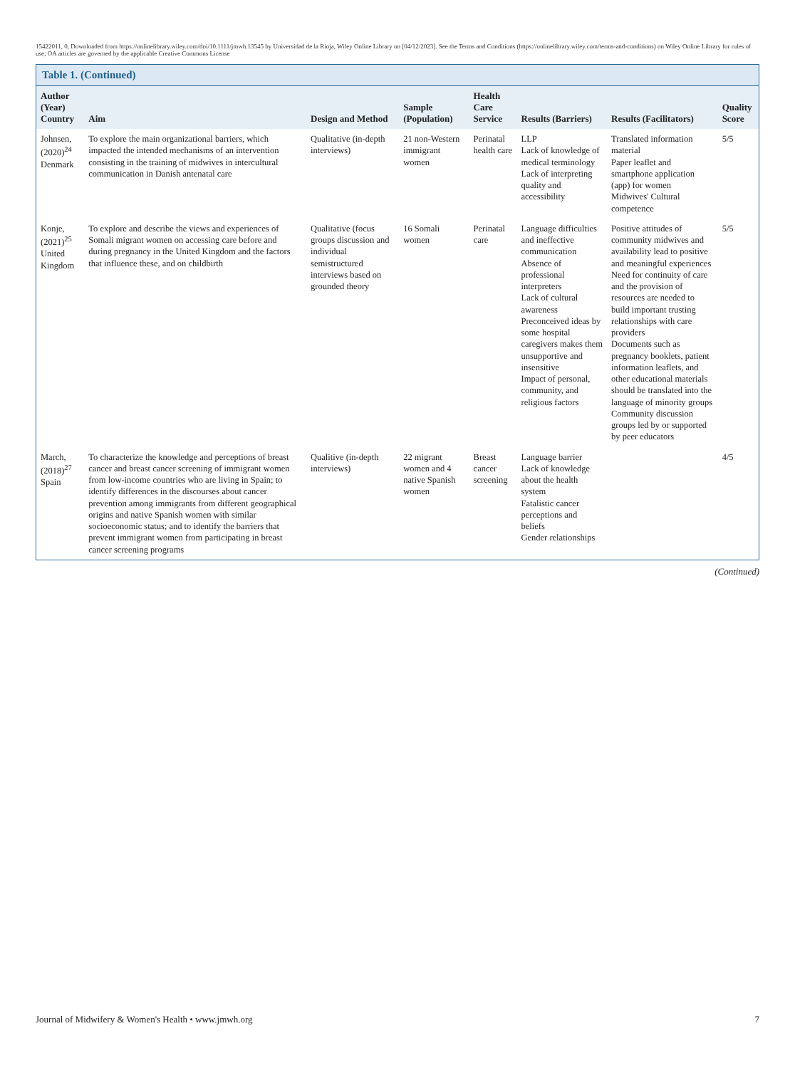15422011, 0, Downloaded from https://onlinelibrary.wiley.com/doi/10.1111/jmwh.13545 by Universidad de la Rioja, Wiley Online Library on [04/12/2023]. See the Terms and Conditions (https://onlinelibrary.wiley.com/terms-and-conditions) on Wiley Online Library for rules of use; OA articles are governed by the applicable Creative Commons License
Table 1. (Continued)
| Author (Year) Country | Aim | Design and Method | Sample (Population) | Health Care Service | Results (Barriers) | Results (Facilitators) | Quality Score |
| --- | --- | --- | --- | --- | --- | --- | --- |
| Johnsen, (2020)<sup>24</sup> Denmark | To explore the main organizational barriers, which impacted the intended mechanisms of an intervention consisting in the training of midwives in intercultural communication in Danish antenatal care | Qualitative (in-depth interviews) | 21 non-Western immigrant women | Perinatal health care | LLP Lack of knowledge of medical terminology Lack of interpreting quality and accessibility | Translated information material Paper leaflet and smartphone application (app) for women Midwives' Cultural competence | 5/5 |
| Konje, (2021)<sup>25</sup> United Kingdom | To explore and describe the views and experiences of Somali migrant women on accessing care before and during pregnancy in the United Kingdom and the factors that influence these, and on childbirth | Qualitative (focus groups discussion and individual semistructured interviews based on grounded theory | 16 Somali women | Perinatal care | Language difficulties and ineffective communication Absence of professional interpreters Lack of cultural awareness Preconceived ideas by some hospital caregivers makes them unsupportive and insensitive Impact of personal, community, and religious factors | Positive attitudes of community midwives and availability lead to positive and meaningful experiences Need for continuity of care and the provision of resources are needed to build important trusting relationships with care providers Documents such as pregnancy booklets, patient information leaflets, and other educational materials should be translated into the language of minority groups Community discussion groups led by or supported by peer educators | 5/5 |
| March, (2018)<sup>27</sup> Spain | To characterize the knowledge and perceptions of breast cancer and breast cancer screening of immigrant women from low-income countries who are living in Spain; to identify differences in the discourses about cancer prevention among immigrants from different geographical origins and native Spanish women with similar socioeconomic status; and to identify the barriers that prevent immigrant women from participating in breast cancer screening programs | Qualitive (in-depth interviews) | 22 migrant women and 4 native Spanish women | Breast cancer screening | Language barrier Lack of knowledge about the health system Fatalistic cancer perceptions and beliefs Gender relationships | | 4/5 |
(Continued)
Journal of Midwifery & Women's Health • www.jmwh.org 7